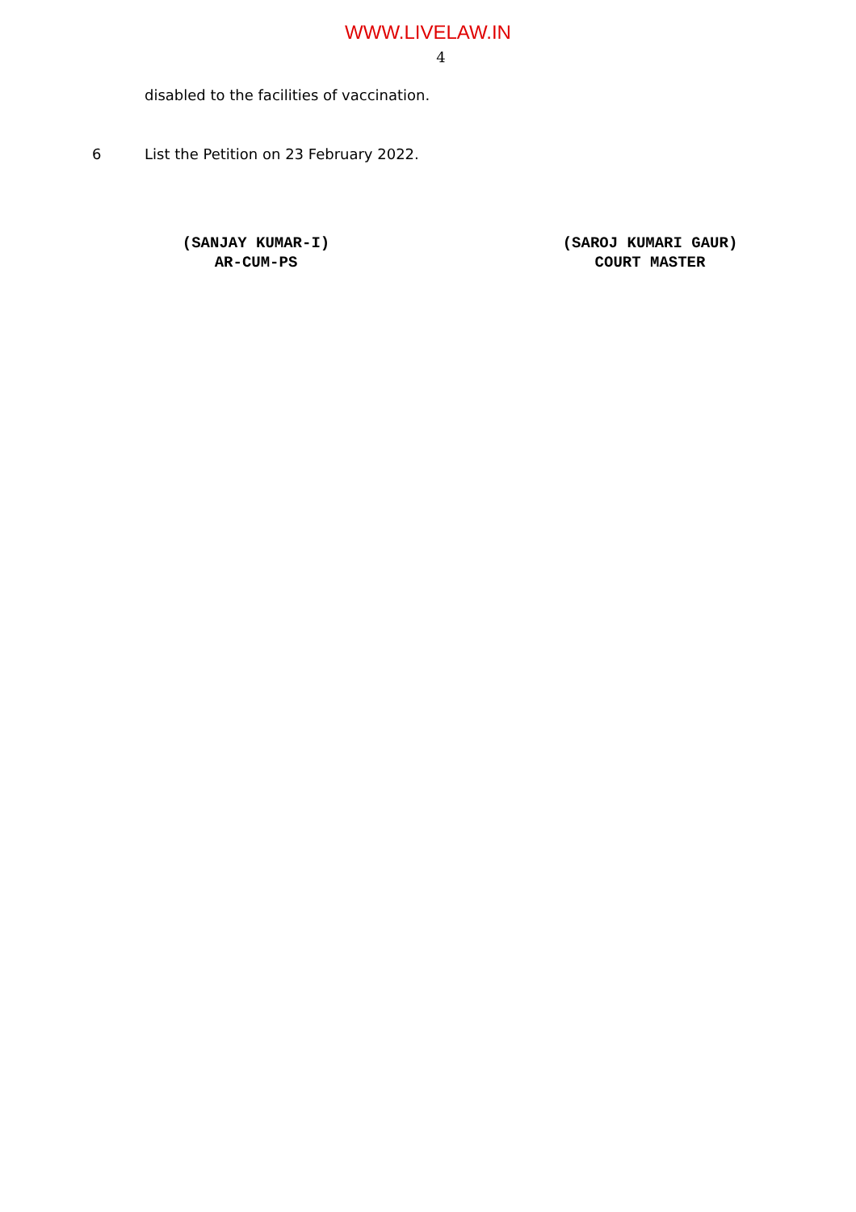WWW.LIVELAW.IN
4
disabled to the facilities of vaccination.
6 List the Petition on 23 February 2022.
(SANJAY KUMAR-I)
AR-CUM-PS
(SAROJ KUMARI GAUR)
COURT MASTER